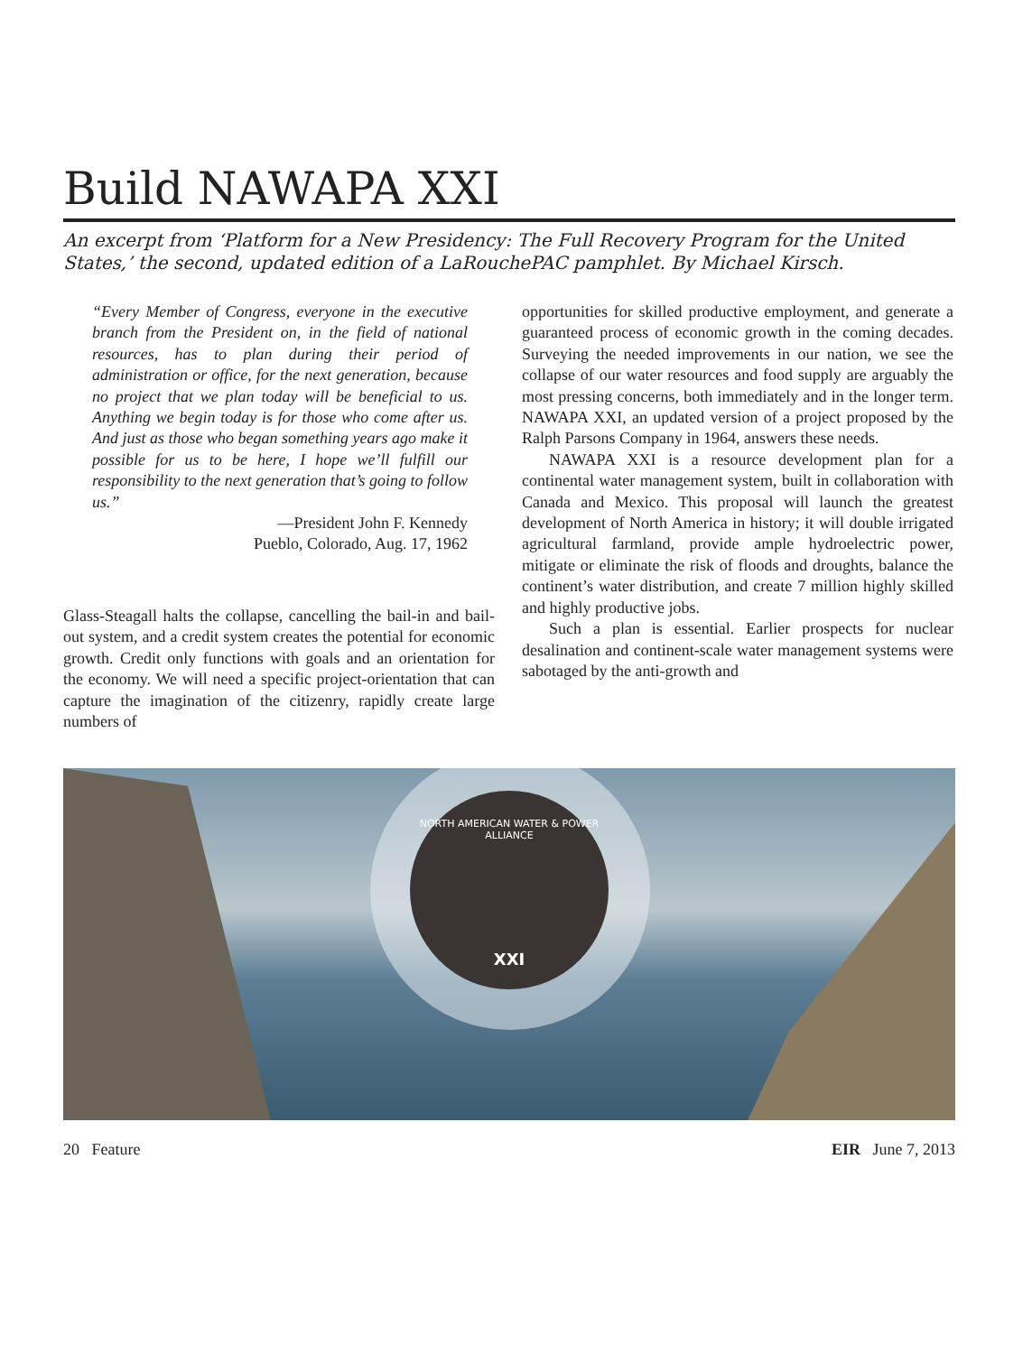Build NAWAPA XXI
An excerpt from ‘Platform for a New Presidency: The Full Recovery Program for the United States,’ the second, updated edition of a LaRouchePAC pamphlet. By Michael Kirsch.
“Every Member of Congress, everyone in the executive branch from the President on, in the field of national resources, has to plan during their period of administration or office, for the next generation, because no project that we plan today will be beneficial to us. Anything we begin today is for those who come after us. And just as those who began something years ago make it possible for us to be here, I hope we’ll fulfill our responsibility to the next generation that’s going to follow us.”
—President John F. Kennedy
Pueblo, Colorado, Aug. 17, 1962
Glass-Steagall halts the collapse, cancelling the bail-in and bail-out system, and a credit system creates the potential for economic growth. Credit only functions with goals and an orientation for the economy. We will need a specific project-orientation that can capture the imagination of the citizenry, rapidly create large numbers of
opportunities for skilled productive employment, and generate a guaranteed process of economic growth in the coming decades. Surveying the needed improvements in our nation, we see the collapse of our water resources and food supply are arguably the most pressing concerns, both immediately and in the longer term. NAWAPA XXI, an updated version of a project proposed by the Ralph Parsons Company in 1964, answers these needs.
NAWAPA XXI is a resource development plan for a continental water management system, built in collaboration with Canada and Mexico. This proposal will launch the greatest development of North America in history; it will double irrigated agricultural farmland, provide ample hydroelectric power, mitigate or eliminate the risk of floods and droughts, balance the continent’s water distribution, and create 7 million highly skilled and highly productive jobs.
Such a plan is essential. Earlier prospects for nuclear desalination and continent-scale water management systems were sabotaged by the anti-growth and
NORTH AMERICAN WATER & POWER ALLIANCE
XXI
20 Feature EIR June 7, 2013